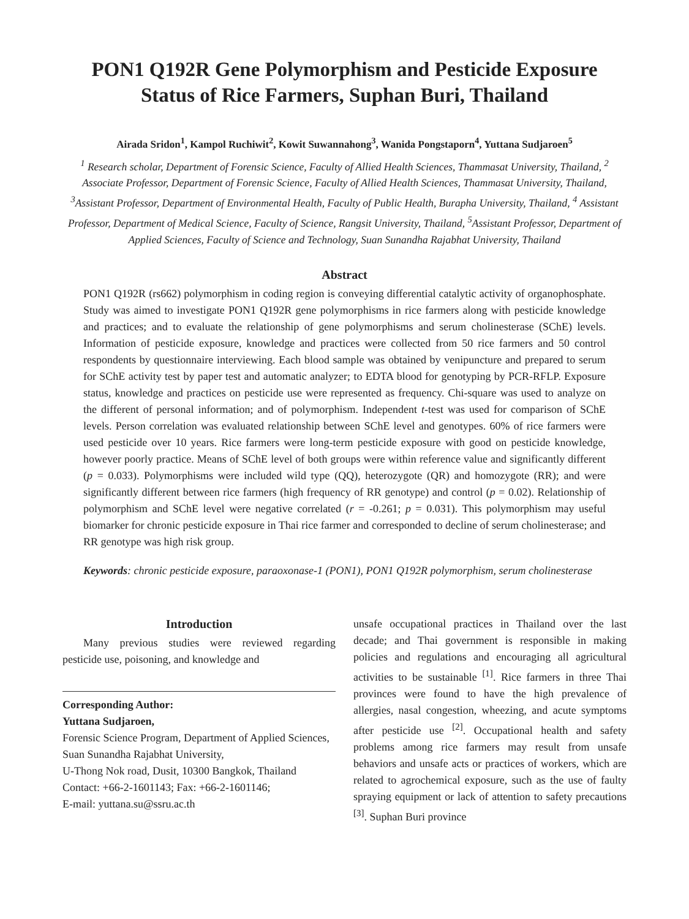PON1 Q192R Gene Polymorphism and Pesticide Exposure
Status of Rice Farmers, Suphan Buri, Thailand
Airada Sridon<sup>1</sup>, Kampol Ruchiwit<sup>2</sup>, Kowit Suwannahong<sup>3</sup>, Wanida Pongstaporn<sup>4</sup>, Yuttana Sudjaroen<sup>5</sup>
<sup>1</sup> Research scholar, Department of Forensic Science, Faculty of Allied Health Sciences, Thammasat University, Thailand, <sup>2</sup> Associate Professor, Department of Forensic Science, Faculty of Allied Health Sciences, Thammasat University, Thailand, <sup>3</sup>Assistant Professor, Department of Environmental Health, Faculty of Public Health, Burapha University, Thailand, <sup>4</sup> Assistant Professor, Department of Medical Science, Faculty of Science, Rangsit University, Thailand, <sup>5</sup>Assistant Professor, Department of Applied Sciences, Faculty of Science and Technology, Suan Sunandha Rajabhat University, Thailand
Abstract
PON1 Q192R (rs662) polymorphism in coding region is conveying differential catalytic activity of organophosphate. Study was aimed to investigate PON1 Q192R gene polymorphisms in rice farmers along with pesticide knowledge and practices; and to evaluate the relationship of gene polymorphisms and serum cholinesterase (SChE) levels. Information of pesticide exposure, knowledge and practices were collected from 50 rice farmers and 50 control respondents by questionnaire interviewing. Each blood sample was obtained by venipuncture and prepared to serum for SChE activity test by paper test and automatic analyzer; to EDTA blood for genotyping by PCR-RFLP. Exposure status, knowledge and practices on pesticide use were represented as frequency. Chi-square was used to analyze on the different of personal information; and of polymorphism. Independent t-test was used for comparison of SChE levels. Person correlation was evaluated relationship between SChE level and genotypes. 60% of rice farmers were used pesticide over 10 years. Rice farmers were long-term pesticide exposure with good on pesticide knowledge, however poorly practice. Means of SChE level of both groups were within reference value and significantly different (p = 0.033). Polymorphisms were included wild type (QQ), heterozygote (QR) and homozygote (RR); and were significantly different between rice farmers (high frequency of RR genotype) and control (p = 0.02). Relationship of polymorphism and SChE level were negative correlated (r = -0.261; p = 0.031). This polymorphism may useful biomarker for chronic pesticide exposure in Thai rice farmer and corresponded to decline of serum cholinesterase; and RR genotype was high risk group.
Keywords: chronic pesticide exposure, paraoxonase-1 (PON1), PON1 Q192R polymorphism, serum cholinesterase
Introduction
Many previous studies were reviewed regarding pesticide use, poisoning, and knowledge and
Corresponding Author:
Yuttana Sudjaroen,
Forensic Science Program, Department of Applied Sciences, Suan Sunandha Rajabhat University,
U-Thong Nok road, Dusit, 10300 Bangkok, Thailand
Contact: +66-2-1601143; Fax: +66-2-1601146;
E-mail: yuttana.su@ssru.ac.th
unsafe occupational practices in Thailand over the last decade; and Thai government is responsible in making policies and regulations and encouraging all agricultural activities to be sustainable <sup>[1]</sup>. Rice farmers in three Thai provinces were found to have the high prevalence of allergies, nasal congestion, wheezing, and acute symptoms after pesticide use <sup>[2]</sup>. Occupational health and safety problems among rice farmers may result from unsafe behaviors and unsafe acts or practices of workers, which are related to agrochemical exposure, such as the use of faulty spraying equipment or lack of attention to safety precautions <sup>[3]</sup>. Suphan Buri province